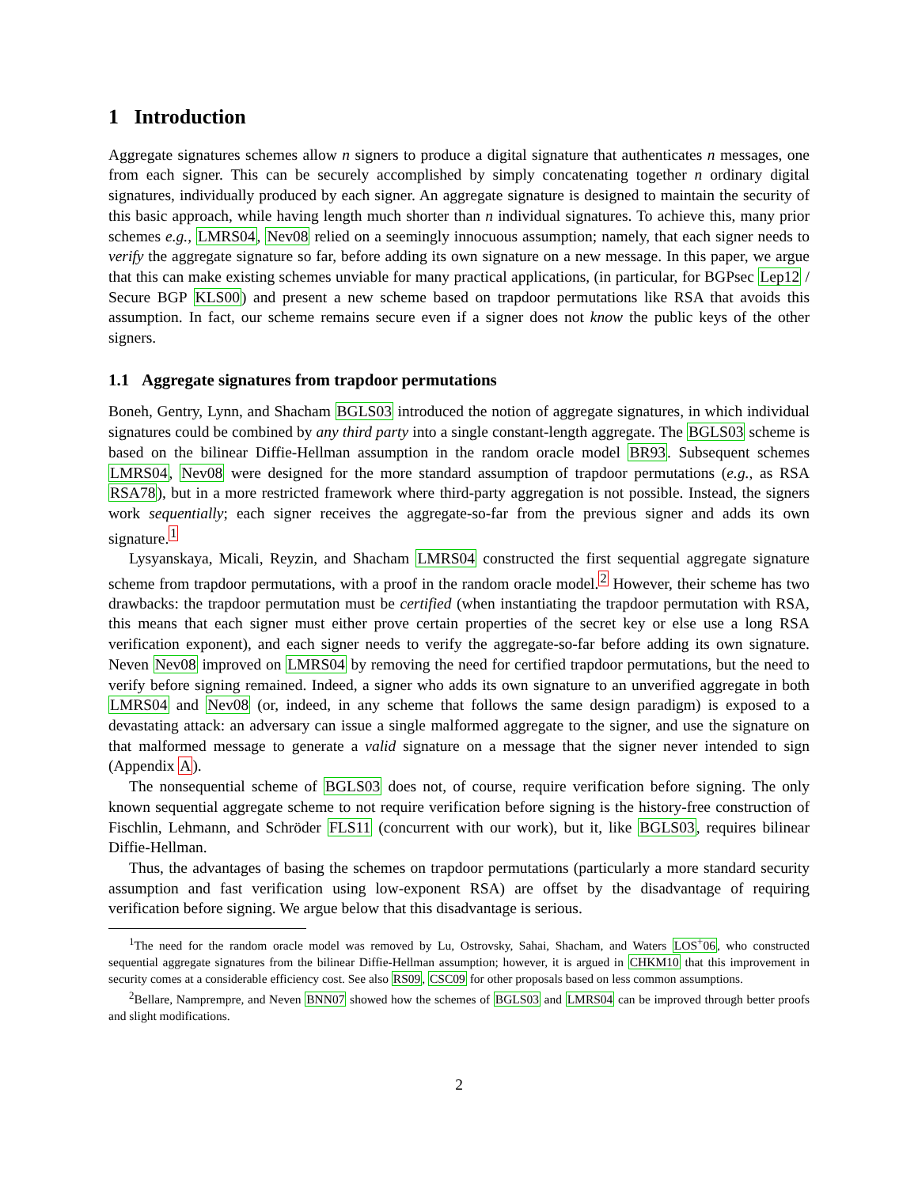1 Introduction
Aggregate signatures schemes allow n signers to produce a digital signature that authenticates n messages, one from each signer. This can be securely accomplished by simply concatenating together n ordinary digital signatures, individually produced by each signer. An aggregate signature is designed to maintain the security of this basic approach, while having length much shorter than n individual signatures. To achieve this, many prior schemes e.g., LMRS04, Nev08 relied on a seemingly innocuous assumption; namely, that each signer needs to verify the aggregate signature so far, before adding its own signature on a new message. In this paper, we argue that this can make existing schemes unviable for many practical applications, (in particular, for BGPsec Lep12 / Secure BGP KLS00) and present a new scheme based on trapdoor permutations like RSA that avoids this assumption. In fact, our scheme remains secure even if a signer does not know the public keys of the other signers.
1.1 Aggregate signatures from trapdoor permutations
Boneh, Gentry, Lynn, and Shacham BGLS03 introduced the notion of aggregate signatures, in which individual signatures could be combined by any third party into a single constant-length aggregate. The BGLS03 scheme is based on the bilinear Diffie-Hellman assumption in the random oracle model BR93. Subsequent schemes LMRS04, Nev08 were designed for the more standard assumption of trapdoor permutations (e.g., as RSA RSA78), but in a more restricted framework where third-party aggregation is not possible. Instead, the signers work sequentially; each signer receives the aggregate-so-far from the previous signer and adds its own signature.<sup>1</sup>
Lysyanskaya, Micali, Reyzin, and Shacham LMRS04 constructed the first sequential aggregate signature scheme from trapdoor permutations, with a proof in the random oracle model.<sup>2</sup> However, their scheme has two drawbacks: the trapdoor permutation must be certified (when instantiating the trapdoor permutation with RSA, this means that each signer must either prove certain properties of the secret key or else use a long RSA verification exponent), and each signer needs to verify the aggregate-so-far before adding its own signature. Neven Nev08 improved on LMRS04 by removing the need for certified trapdoor permutations, but the need to verify before signing remained. Indeed, a signer who adds its own signature to an unverified aggregate in both LMRS04 and Nev08 (or, indeed, in any scheme that follows the same design paradigm) is exposed to a devastating attack: an adversary can issue a single malformed aggregate to the signer, and use the signature on that malformed message to generate a valid signature on a message that the signer never intended to sign (Appendix A).
The nonsequential scheme of BGLS03 does not, of course, require verification before signing. The only known sequential aggregate scheme to not require verification before signing is the history-free construction of Fischlin, Lehmann, and Schröder FLS11 (concurrent with our work), but it, like BGLS03, requires bilinear Diffie-Hellman.
Thus, the advantages of basing the schemes on trapdoor permutations (particularly a more standard security assumption and fast verification using low-exponent RSA) are offset by the disadvantage of requiring verification before signing. We argue below that this disadvantage is serious.
<sup>1</sup> The need for the random oracle model was removed by Lu, Ostrovsky, Sahai, Shacham, and Waters LOS<sup>+</sup>06, who constructed sequential aggregate signatures from the bilinear Diffie-Hellman assumption; however, it is argued in CHKM10 that this improvement in security comes at a considerable efficiency cost. See also RS09, CSC09 for other proposals based on less common assumptions.
<sup>2</sup> Bellare, Namprempre, and Neven BNN07 showed how the schemes of BGLS03 and LMRS04 can be improved through better proofs and slight modifications.
2